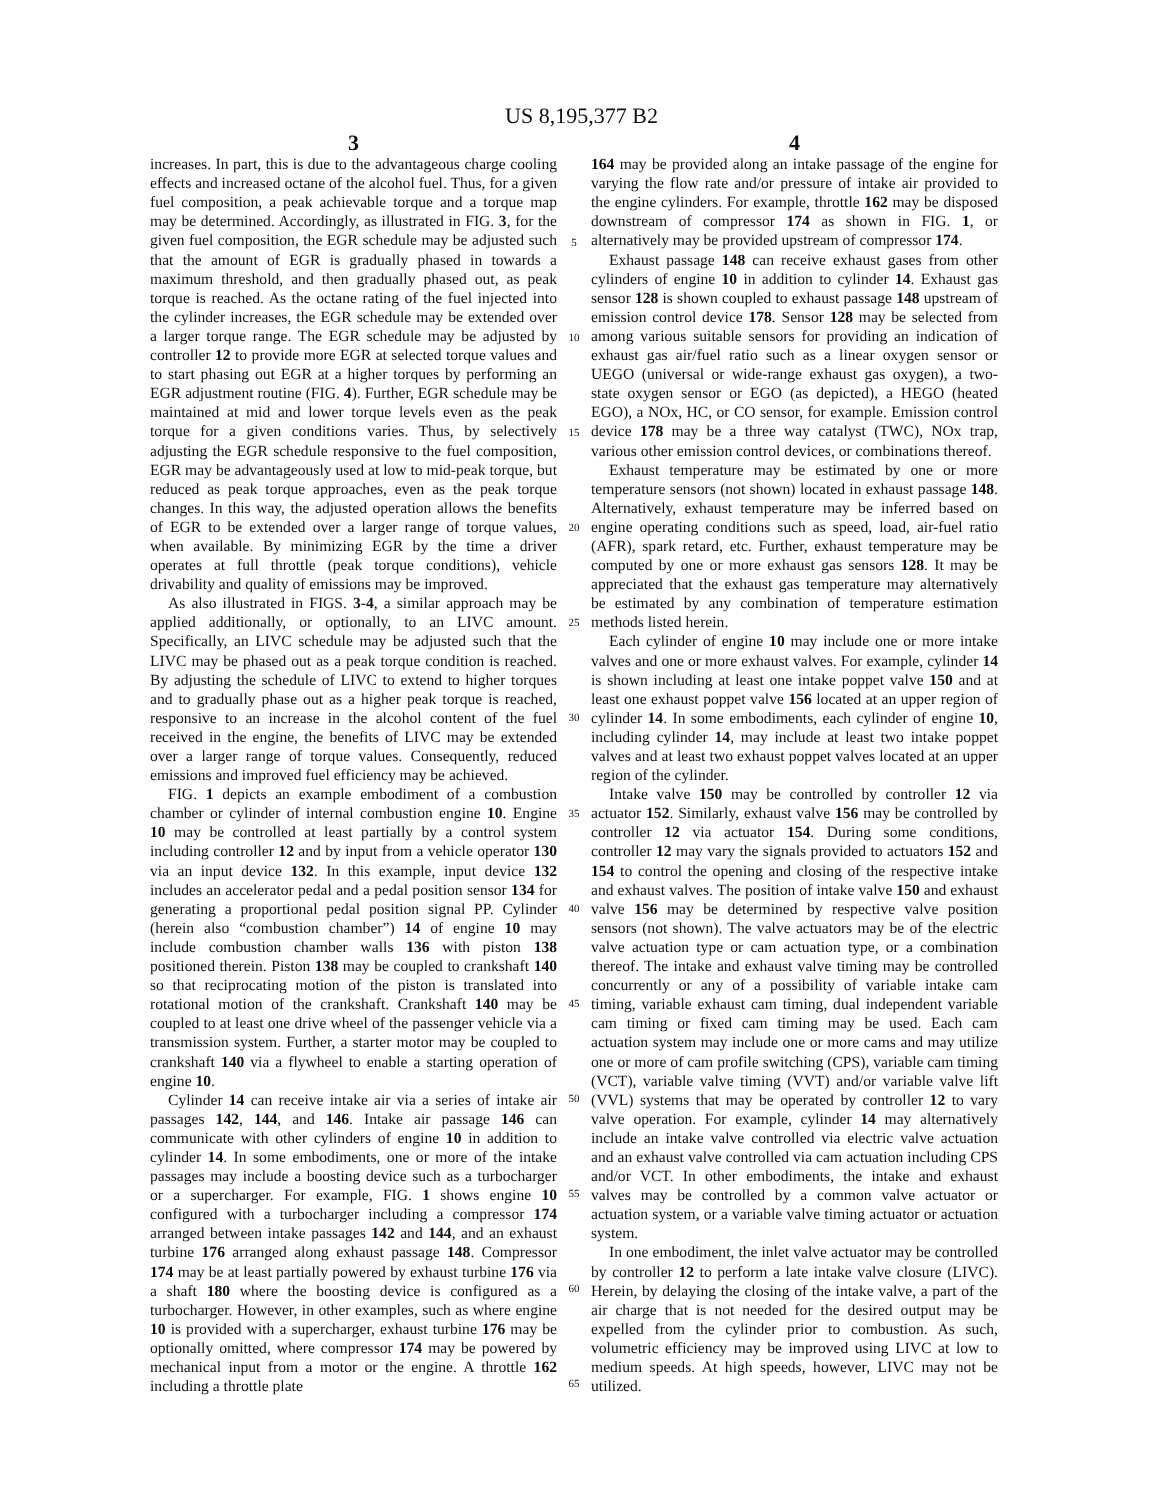US 8,195,377 B2
3
increases. In part, this is due to the advantageous charge cooling effects and increased octane of the alcohol fuel. Thus, for a given fuel composition, a peak achievable torque and a torque map may be determined. Accordingly, as illustrated in FIG. 3, for the given fuel composition, the EGR schedule may be adjusted such that the amount of EGR is gradually phased in towards a maximum threshold, and then gradually phased out, as peak torque is reached. As the octane rating of the fuel injected into the cylinder increases, the EGR schedule may be extended over a larger torque range. The EGR schedule may be adjusted by controller 12 to provide more EGR at selected torque values and to start phasing out EGR at a higher torques by performing an EGR adjustment routine (FIG. 4). Further, EGR schedule may be maintained at mid and lower torque levels even as the peak torque for a given conditions varies. Thus, by selectively adjusting the EGR schedule responsive to the fuel composition, EGR may be advantageously used at low to mid-peak torque, but reduced as peak torque approaches, even as the peak torque changes. In this way, the adjusted operation allows the benefits of EGR to be extended over a larger range of torque values, when available. By minimizing EGR by the time a driver operates at full throttle (peak torque conditions), vehicle drivability and quality of emissions may be improved.
As also illustrated in FIGS. 3-4, a similar approach may be applied additionally, or optionally, to an LIVC amount. Specifically, an LIVC schedule may be adjusted such that the LIVC may be phased out as a peak torque condition is reached. By adjusting the schedule of LIVC to extend to higher torques and to gradually phase out as a higher peak torque is reached, responsive to an increase in the alcohol content of the fuel received in the engine, the benefits of LIVC may be extended over a larger range of torque values. Consequently, reduced emissions and improved fuel efficiency may be achieved.
FIG. 1 depicts an example embodiment of a combustion chamber or cylinder of internal combustion engine 10. Engine 10 may be controlled at least partially by a control system including controller 12 and by input from a vehicle operator 130 via an input device 132. In this example, input device 132 includes an accelerator pedal and a pedal position sensor 134 for generating a proportional pedal position signal PP. Cylinder (herein also “combustion chamber”) 14 of engine 10 may include combustion chamber walls 136 with piston 138 positioned therein. Piston 138 may be coupled to crankshaft 140 so that reciprocating motion of the piston is translated into rotational motion of the crankshaft. Crankshaft 140 may be coupled to at least one drive wheel of the passenger vehicle via a transmission system. Further, a starter motor may be coupled to crankshaft 140 via a flywheel to enable a starting operation of engine 10.
Cylinder 14 can receive intake air via a series of intake air passages 142, 144, and 146. Intake air passage 146 can communicate with other cylinders of engine 10 in addition to cylinder 14. In some embodiments, one or more of the intake passages may include a boosting device such as a turbocharger or a supercharger. For example, FIG. 1 shows engine 10 configured with a turbocharger including a compressor 174 arranged between intake passages 142 and 144, and an exhaust turbine 176 arranged along exhaust passage 148. Compressor 174 may be at least partially powered by exhaust turbine 176 via a shaft 180 where the boosting device is configured as a turbocharger. However, in other examples, such as where engine 10 is provided with a supercharger, exhaust turbine 176 may be optionally omitted, where compressor 174 may be powered by mechanical input from a motor or the engine. A throttle 162 including a throttle plate
5
10
15
20
25
30
35
40
45
50
55
60
65
4
164 may be provided along an intake passage of the engine for varying the flow rate and/or pressure of intake air provided to the engine cylinders. For example, throttle 162 may be disposed downstream of compressor 174 as shown in FIG. 1, or alternatively may be provided upstream of compressor 174.
Exhaust passage 148 can receive exhaust gases from other cylinders of engine 10 in addition to cylinder 14. Exhaust gas sensor 128 is shown coupled to exhaust passage 148 upstream of emission control device 178. Sensor 128 may be selected from among various suitable sensors for providing an indication of exhaust gas air/fuel ratio such as a linear oxygen sensor or UEGO (universal or wide-range exhaust gas oxygen), a two-state oxygen sensor or EGO (as depicted), a HEGO (heated EGO), a NOx, HC, or CO sensor, for example. Emission control device 178 may be a three way catalyst (TWC), NOx trap, various other emission control devices, or combinations thereof.
Exhaust temperature may be estimated by one or more temperature sensors (not shown) located in exhaust passage 148. Alternatively, exhaust temperature may be inferred based on engine operating conditions such as speed, load, air-fuel ratio (AFR), spark retard, etc. Further, exhaust temperature may be computed by one or more exhaust gas sensors 128. It may be appreciated that the exhaust gas temperature may alternatively be estimated by any combination of temperature estimation methods listed herein.
Each cylinder of engine 10 may include one or more intake valves and one or more exhaust valves. For example, cylinder 14 is shown including at least one intake poppet valve 150 and at least one exhaust poppet valve 156 located at an upper region of cylinder 14. In some embodiments, each cylinder of engine 10, including cylinder 14, may include at least two intake poppet valves and at least two exhaust poppet valves located at an upper region of the cylinder.
Intake valve 150 may be controlled by controller 12 via actuator 152. Similarly, exhaust valve 156 may be controlled by controller 12 via actuator 154. During some conditions, controller 12 may vary the signals provided to actuators 152 and 154 to control the opening and closing of the respective intake and exhaust valves. The position of intake valve 150 and exhaust valve 156 may be determined by respective valve position sensors (not shown). The valve actuators may be of the electric valve actuation type or cam actuation type, or a combination thereof. The intake and exhaust valve timing may be controlled concurrently or any of a possibility of variable intake cam timing, variable exhaust cam timing, dual independent variable cam timing or fixed cam timing may be used. Each cam actuation system may include one or more cams and may utilize one or more of cam profile switching (CPS), variable cam timing (VCT), variable valve timing (VVT) and/or variable valve lift (VVL) systems that may be operated by controller 12 to vary valve operation. For example, cylinder 14 may alternatively include an intake valve controlled via electric valve actuation and an exhaust valve controlled via cam actuation including CPS and/or VCT. In other embodiments, the intake and exhaust valves may be controlled by a common valve actuator or actuation system, or a variable valve timing actuator or actuation system.
In one embodiment, the inlet valve actuator may be controlled by controller 12 to perform a late intake valve closure (LIVC). Herein, by delaying the closing of the intake valve, a part of the air charge that is not needed for the desired output may be expelled from the cylinder prior to combustion. As such, volumetric efficiency may be improved using LIVC at low to medium speeds. At high speeds, however, LIVC may not be utilized.